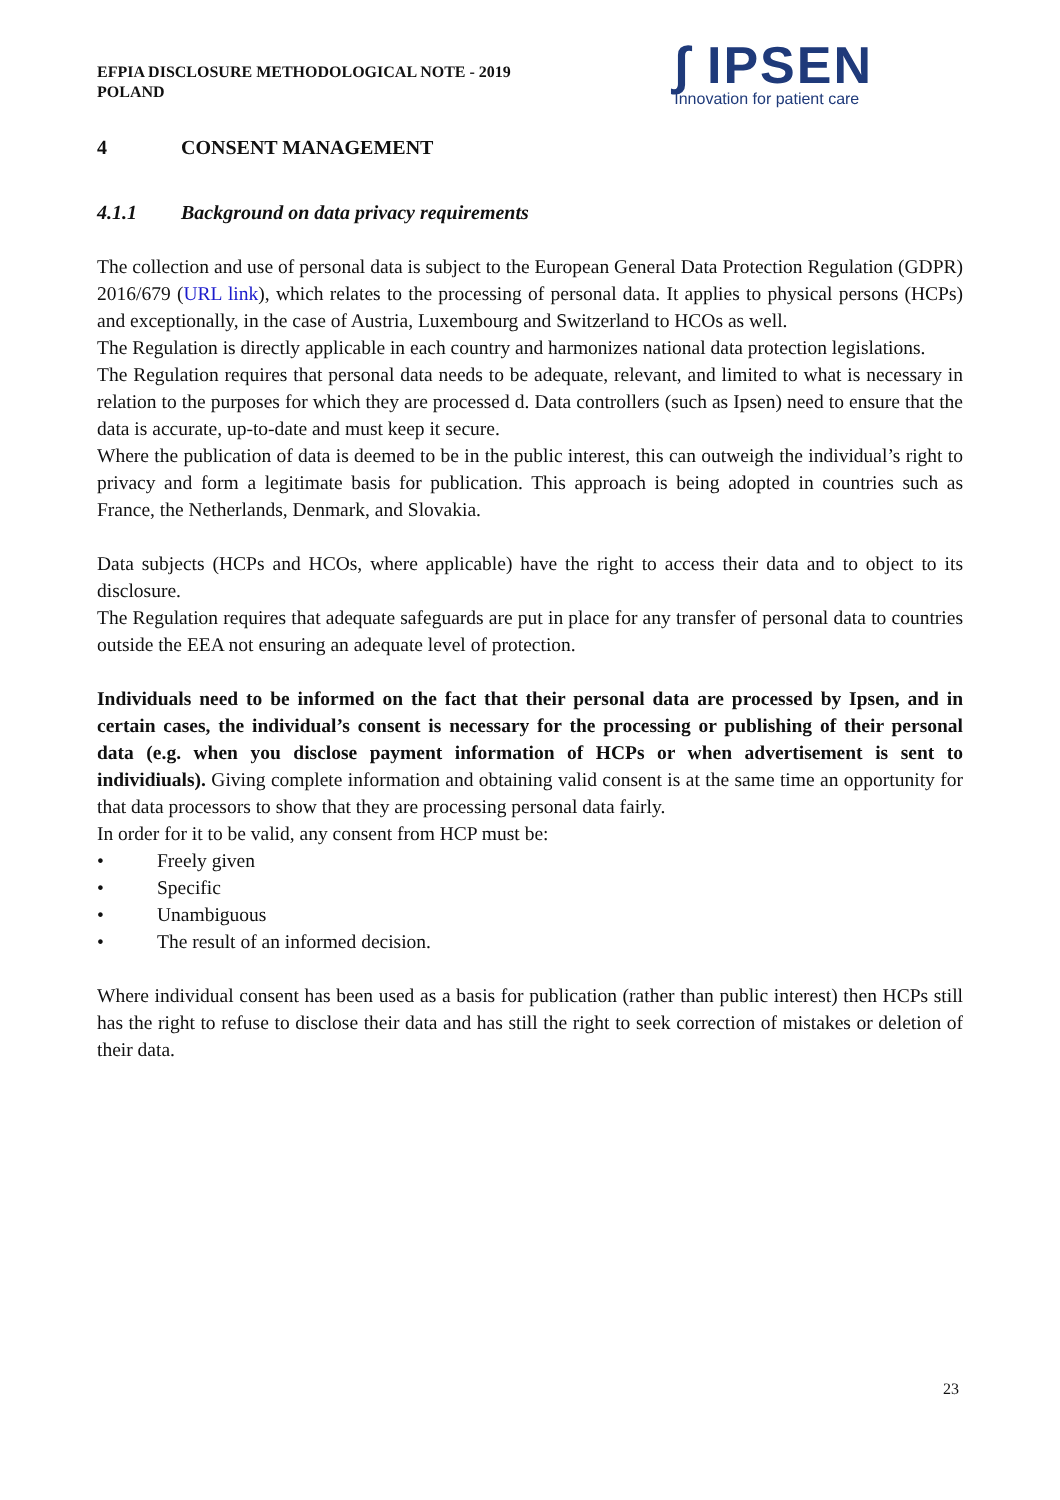EFPIA DISCLOSURE METHODOLOGICAL NOTE - 2019
POLAND
∫ IPSEN
Innovation for patient care
4 CONSENT MANAGEMENT
4.1.1 Background on data privacy requirements
The collection and use of personal data is subject to the European General Data Protection Regulation (GDPR) 2016/679 (URL link), which relates to the processing of personal data. It applies to physical persons (HCPs) and exceptionally, in the case of Austria, Luxembourg and Switzerland to HCOs as well.
The Regulation is directly applicable in each country and harmonizes national data protection legislations.
The Regulation requires that personal data needs to be adequate, relevant, and limited to what is necessary in relation to the purposes for which they are processed d. Data controllers (such as Ipsen) need to ensure that the data is accurate, up-to-date and must keep it secure.
Where the publication of data is deemed to be in the public interest, this can outweigh the individual’s right to privacy and form a legitimate basis for publication. This approach is being adopted in countries such as France, the Netherlands, Denmark, and Slovakia.
Data subjects (HCPs and HCOs, where applicable) have the right to access their data and to object to its disclosure.
The Regulation requires that adequate safeguards are put in place for any transfer of personal data to countries outside the EEA not ensuring an adequate level of protection.
Individuals need to be informed on the fact that their personal data are processed by Ipsen, and in certain cases, the individual’s consent is necessary for the processing or publishing of their personal data (e.g. when you disclose payment information of HCPs or when advertisement is sent to individiuals). Giving complete information and obtaining valid consent is at the same time an opportunity for that data processors to show that they are processing personal data fairly.
In order for it to be valid, any consent from HCP must be:
• Freely given
• Specific
• Unambiguous
• The result of an informed decision.
Where individual consent has been used as a basis for publication (rather than public interest) then HCPs still has the right to refuse to disclose their data and has still the right to seek correction of mistakes or deletion of their data.
23